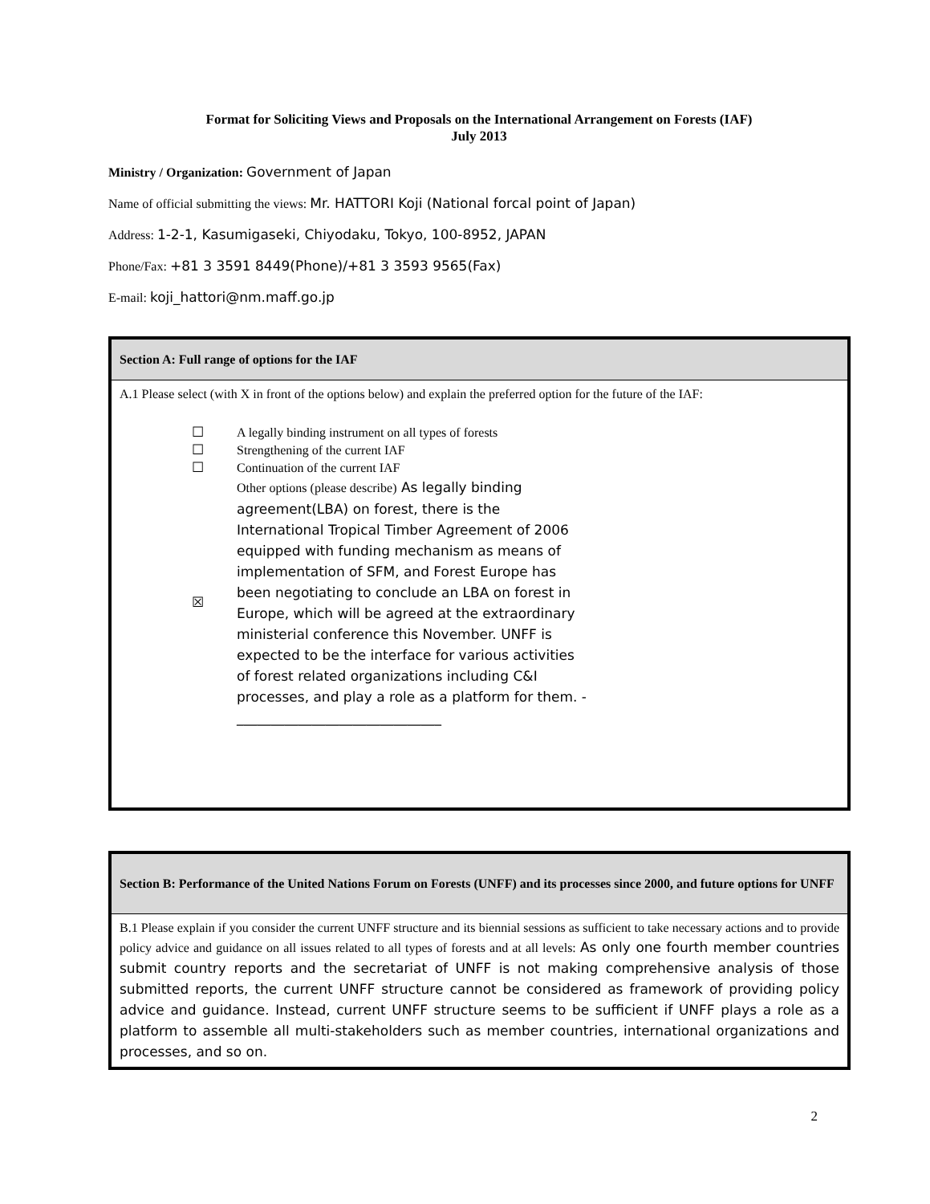Format for Soliciting Views and Proposals on the International Arrangement on Forests (IAF)
July 2013
Ministry / Organization: Government of Japan
Name of official submitting the views: Mr. HATTORI Koji (National forcal point of Japan)
Address: 1-2-1, Kasumigaseki, Chiyodaku, Tokyo, 100-8952, JAPAN
Phone/Fax: +81 3 3591 8449(Phone)/+81 3 3593 9565(Fax)
E-mail: koji_hattori@nm.maff.go.jp
| Section A: Full range of options for the IAF |
| A.1 Please select (with X in front of the options below) and explain the preferred option for the future of the IAF: ☐ A legally binding instrument on all types of forests ☐ Strengthening of the current IAF ☐ Continuation of the current IAF ☒ Other options (please describe) As legally binding agreement(LBA) on forest, there is the International Tropical Timber Agreement of 2006 equipped with funding mechanism as means of implementation of SFM, and Forest Europe has been negotiating to conclude an LBA on forest in Europe, which will be agreed at the extraordinary ministerial conference this November. UNFF is expected to be the interface for various activities of forest related organizations including C&I processes, and play a role as a platform for them. - ______________________________ |
| Section B: Performance of the United Nations Forum on Forests (UNFF) and its processes since 2000, and future options for UNFF |
| B.1 Please explain if you consider the current UNFF structure and its biennial sessions as sufficient to take necessary actions and to provide policy advice and guidance on all issues related to all types of forests and at all levels: As only one fourth member countries submit country reports and the secretariat of UNFF is not making comprehensive analysis of those submitted reports, the current UNFF structure cannot be considered as framework of providing policy advice and guidance. Instead, current UNFF structure seems to be sufficient if UNFF plays a role as a platform to assemble all multi-stakeholders such as member countries, international organizations and processes, and so on. |
2